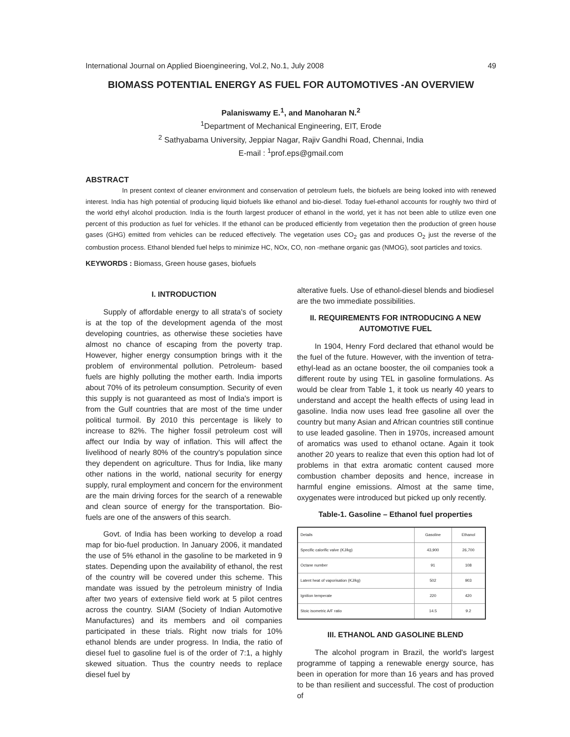International Journal on Applied Bioengineering, Vol.2, No.1, July 2008 49
BIOMASS POTENTIAL ENERGY AS FUEL FOR AUTOMOTIVES -AN OVERVIEW
Palaniswamy E.<sup>1</sup>, and Manoharan N.<sup>2</sup>
<sup>1</sup> Department of Mechanical Engineering, EIT, Erode
<sup>2</sup> Sathyabama University, Jeppiar Nagar, Rajiv Gandhi Road, Chennai, India
E-mail : <sup>1</sup>prof.eps@gmail.com
ABSTRACT
In present context of cleaner environment and conservation of petroleum fuels, the biofuels are being looked into with renewed interest. India has high potential of producing liquid biofuels like ethanol and bio-diesel. Today fuel-ethanol accounts for roughly two third of the world ethyl alcohol production. India is the fourth largest producer of ethanol in the world, yet it has not been able to utilize even one percent of this production as fuel for vehicles. If the ethanol can be produced efficiently from vegetation then the production of green house gases (GHG) emitted from vehicles can be reduced effectively. The vegetation uses CO<sub>2</sub> gas and produces O<sub>2</sub> just the reverse of the combustion process. Ethanol blended fuel helps to minimize HC, NOx, CO, non -methane organic gas (NMOG), soot particles and toxics.
KEYWORDS : Biomass, Green house gases, biofuels
I. INTRODUCTION
Supply of affordable energy to all strata's of society is at the top of the development agenda of the most developing countries, as otherwise these societies have almost no chance of escaping from the poverty trap. However, higher energy consumption brings with it the problem of environmental pollution. Petroleum- based fuels are highly polluting the mother earth. India imports about 70% of its petroleum consumption. Security of even this supply is not guaranteed as most of India's import is from the Gulf countries that are most of the time under political turmoil. By 2010 this percentage is likely to increase to 82%. The higher fossil petroleum cost will affect our India by way of inflation. This will affect the livelihood of nearly 80% of the country's population since they dependent on agriculture. Thus for India, like many other nations in the world, national security for energy supply, rural employment and concern for the environment are the main driving forces for the search of a renewable and clean source of energy for the transportation. Bio-fuels are one of the answers of this search.
Govt. of India has been working to develop a road map for bio-fuel production. In January 2006, it mandated the use of 5% ethanol in the gasoline to be marketed in 9 states. Depending upon the availability of ethanol, the rest of the country will be covered under this scheme. This mandate was issued by the petroleum ministry of India after two years of extensive field work at 5 pilot centres across the country. SIAM (Society of Indian Automotive Manufactures) and its members and oil companies participated in these trials. Right now trials for 10% ethanol blends are under progress. In India, the ratio of diesel fuel to gasoline fuel is of the order of 7:1, a highly skewed situation. Thus the country needs to replace diesel fuel by
alterative fuels. Use of ethanol-diesel blends and biodiesel are the two immediate possibilities.
II. REQUIREMENTS FOR INTRODUCING A NEW AUTOMOTIVE FUEL
In 1904, Henry Ford declared that ethanol would be the fuel of the future. However, with the invention of tetra-ethyl-lead as an octane booster, the oil companies took a different route by using TEL in gasoline formulations. As would be clear from Table 1, it took us nearly 40 years to understand and accept the health effects of using lead in gasoline. India now uses lead free gasoline all over the country but many Asian and African countries still continue to use leaded gasoline. Then in 1970s, increased amount of aromatics was used to ethanol octane. Again it took another 20 years to realize that even this option had lot of problems in that extra aromatic content caused more combustion chamber deposits and hence, increase in harmful engine emissions. Almost at the same time, oxygenates were introduced but picked up only recently.
Table-1. Gasoline – Ethanol fuel properties
| Details | Gasoline | Ethanol |
| Specific calorific valve (KJ/kg) | 43,900 | 26,700 |
| Octane number | 91 | 108 |
| Latent heat of vaporisation (KJ/kg) | 502 | 903 |
| Ignition temperate | 220 | 420 |
| Stoic isometric A/F ratio | 14.5 | 9.2 |
III. ETHANOL AND GASOLINE BLEND
The alcohol program in Brazil, the world's largest programme of tapping a renewable energy source, has been in operation for more than 16 years and has proved to be than resilient and successful. The cost of production of